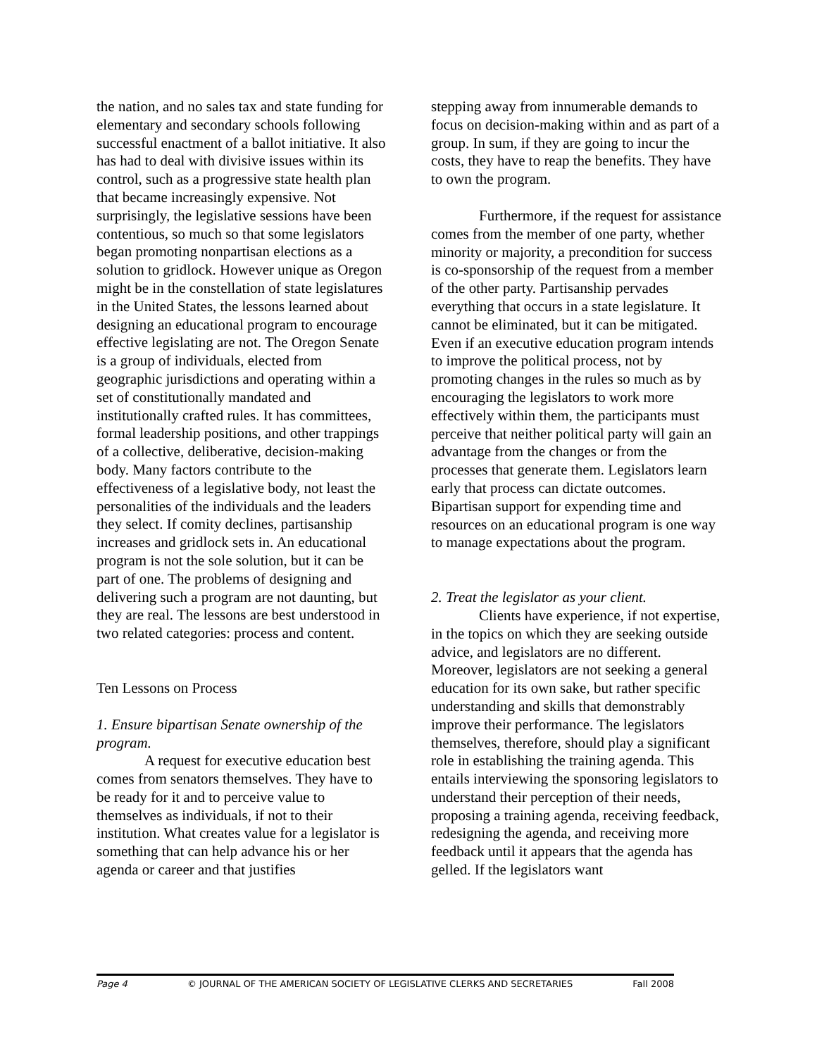the nation, and no sales tax and state funding for elementary and secondary schools following successful enactment of a ballot initiative. It also has had to deal with divisive issues within its control, such as a progressive state health plan that became increasingly expensive. Not surprisingly, the legislative sessions have been contentious, so much so that some legislators began promoting nonpartisan elections as a solution to gridlock. However unique as Oregon might be in the constellation of state legislatures in the United States, the lessons learned about designing an educational program to encourage effective legislating are not. The Oregon Senate is a group of individuals, elected from geographic jurisdictions and operating within a set of constitutionally mandated and institutionally crafted rules. It has committees, formal leadership positions, and other trappings of a collective, deliberative, decision-making body. Many factors contribute to the effectiveness of a legislative body, not least the personalities of the individuals and the leaders they select. If comity declines, partisanship increases and gridlock sets in. An educational program is not the sole solution, but it can be part of one. The problems of designing and delivering such a program are not daunting, but they are real. The lessons are best understood in two related categories: process and content.
Ten Lessons on Process
1. Ensure bipartisan Senate ownership of the program.
A request for executive education best comes from senators themselves. They have to be ready for it and to perceive value to themselves as individuals, if not to their institution. What creates value for a legislator is something that can help advance his or her agenda or career and that justifies
stepping away from innumerable demands to focus on decision-making within and as part of a group. In sum, if they are going to incur the costs, they have to reap the benefits. They have to own the program.
Furthermore, if the request for assistance comes from the member of one party, whether minority or majority, a precondition for success is co-sponsorship of the request from a member of the other party. Partisanship pervades everything that occurs in a state legislature. It cannot be eliminated, but it can be mitigated. Even if an executive education program intends to improve the political process, not by promoting changes in the rules so much as by encouraging the legislators to work more effectively within them, the participants must perceive that neither political party will gain an advantage from the changes or from the processes that generate them. Legislators learn early that process can dictate outcomes. Bipartisan support for expending time and resources on an educational program is one way to manage expectations about the program.
2. Treat the legislator as your client.
Clients have experience, if not expertise, in the topics on which they are seeking outside advice, and legislators are no different. Moreover, legislators are not seeking a general education for its own sake, but rather specific understanding and skills that demonstrably improve their performance. The legislators themselves, therefore, should play a significant role in establishing the training agenda. This entails interviewing the sponsoring legislators to understand their perception of their needs, proposing a training agenda, receiving feedback, redesigning the agenda, and receiving more feedback until it appears that the agenda has gelled. If the legislators want
Page 4 © JOURNAL OF THE AMERICAN SOCIETY OF LEGISLATIVE CLERKS AND SECRETARIES Fall 2008